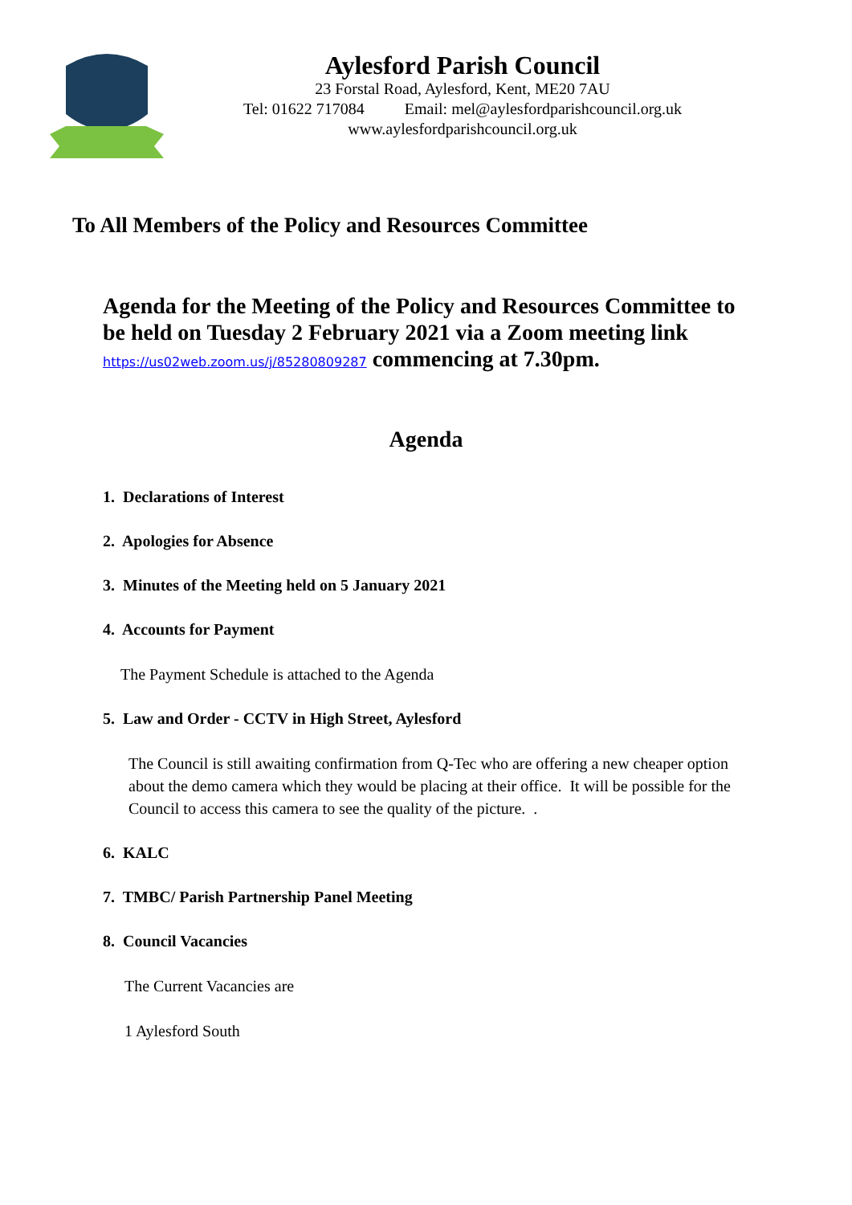Aylesford Parish Council
23 Forstal Road, Aylesford, Kent, ME20 7AU
Tel: 01622 717084 Email: mel@aylesfordparishcouncil.org.uk
www.aylesfordparishcouncil.org.uk
To All Members of the Policy and Resources Committee
Agenda for the Meeting of the Policy and Resources Committee to be held on Tuesday 2 February 2021 via a Zoom meeting link https://us02web.zoom.us/j/85280809287 commencing at 7.30pm.
Agenda
1. Declarations of Interest
2. Apologies for Absence
3. Minutes of the Meeting held on 5 January 2021
4. Accounts for Payment
The Payment Schedule is attached to the Agenda
5. Law and Order - CCTV in High Street, Aylesford
The Council is still awaiting confirmation from Q-Tec who are offering a new cheaper option about the demo camera which they would be placing at their office. It will be possible for the Council to access this camera to see the quality of the picture. .
6. KALC
7. TMBC/ Parish Partnership Panel Meeting
8. Council Vacancies
The Current Vacancies are
1 Aylesford South